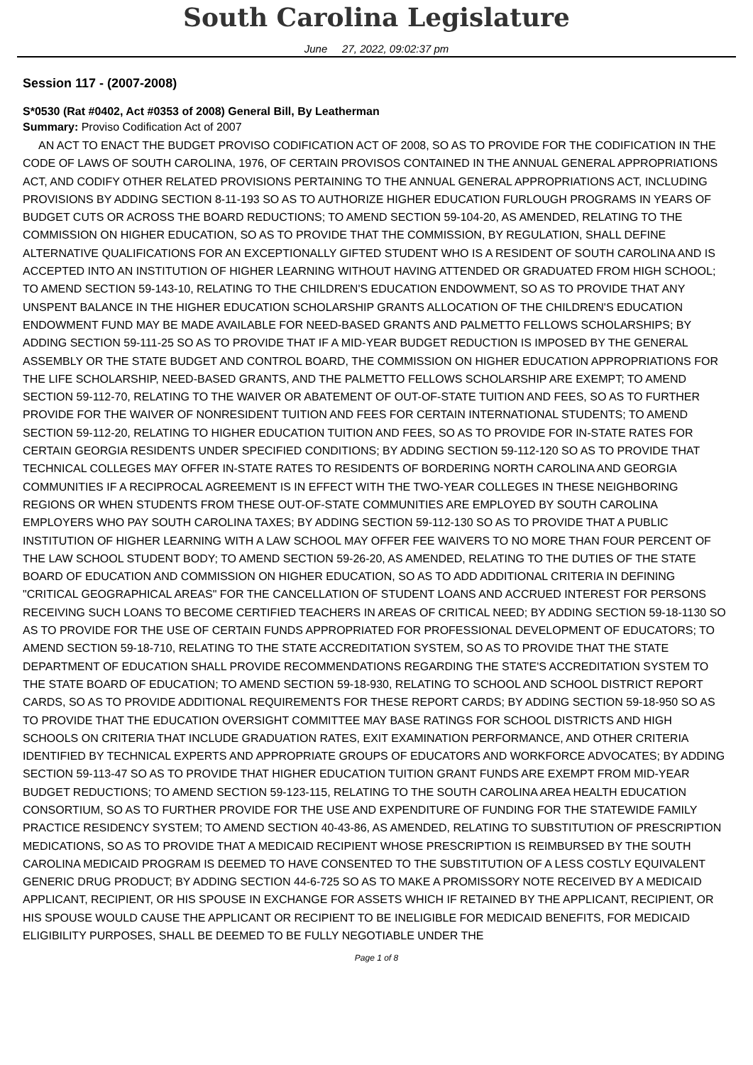South Carolina Legislature
June 27, 2022, 09:02:37 pm
Session 117 - (2007-2008)
S*0530 (Rat #0402, Act #0353 of 2008) General Bill, By Leatherman
Summary: Proviso Codification Act of 2007
AN ACT TO ENACT THE BUDGET PROVISO CODIFICATION ACT OF 2008, SO AS TO PROVIDE FOR THE CODIFICATION IN THE CODE OF LAWS OF SOUTH CAROLINA, 1976, OF CERTAIN PROVISOS CONTAINED IN THE ANNUAL GENERAL APPROPRIATIONS ACT, AND CODIFY OTHER RELATED PROVISIONS PERTAINING TO THE ANNUAL GENERAL APPROPRIATIONS ACT, INCLUDING PROVISIONS BY ADDING SECTION 8-11-193 SO AS TO AUTHORIZE HIGHER EDUCATION FURLOUGH PROGRAMS IN YEARS OF BUDGET CUTS OR ACROSS THE BOARD REDUCTIONS; TO AMEND SECTION 59-104-20, AS AMENDED, RELATING TO THE COMMISSION ON HIGHER EDUCATION, SO AS TO PROVIDE THAT THE COMMISSION, BY REGULATION, SHALL DEFINE ALTERNATIVE QUALIFICATIONS FOR AN EXCEPTIONALLY GIFTED STUDENT WHO IS A RESIDENT OF SOUTH CAROLINA AND IS ACCEPTED INTO AN INSTITUTION OF HIGHER LEARNING WITHOUT HAVING ATTENDED OR GRADUATED FROM HIGH SCHOOL; TO AMEND SECTION 59-143-10, RELATING TO THE CHILDREN'S EDUCATION ENDOWMENT, SO AS TO PROVIDE THAT ANY UNSPENT BALANCE IN THE HIGHER EDUCATION SCHOLARSHIP GRANTS ALLOCATION OF THE CHILDREN'S EDUCATION ENDOWMENT FUND MAY BE MADE AVAILABLE FOR NEED-BASED GRANTS AND PALMETTO FELLOWS SCHOLARSHIPS; BY ADDING SECTION 59-111-25 SO AS TO PROVIDE THAT IF A MID-YEAR BUDGET REDUCTION IS IMPOSED BY THE GENERAL ASSEMBLY OR THE STATE BUDGET AND CONTROL BOARD, THE COMMISSION ON HIGHER EDUCATION APPROPRIATIONS FOR THE LIFE SCHOLARSHIP, NEED-BASED GRANTS, AND THE PALMETTO FELLOWS SCHOLARSHIP ARE EXEMPT; TO AMEND SECTION 59-112-70, RELATING TO THE WAIVER OR ABATEMENT OF OUT-OF-STATE TUITION AND FEES, SO AS TO FURTHER PROVIDE FOR THE WAIVER OF NONRESIDENT TUITION AND FEES FOR CERTAIN INTERNATIONAL STUDENTS; TO AMEND SECTION 59-112-20, RELATING TO HIGHER EDUCATION TUITION AND FEES, SO AS TO PROVIDE FOR IN-STATE RATES FOR CERTAIN GEORGIA RESIDENTS UNDER SPECIFIED CONDITIONS; BY ADDING SECTION 59-112-120 SO AS TO PROVIDE THAT TECHNICAL COLLEGES MAY OFFER IN-STATE RATES TO RESIDENTS OF BORDERING NORTH CAROLINA AND GEORGIA COMMUNITIES IF A RECIPROCAL AGREEMENT IS IN EFFECT WITH THE TWO-YEAR COLLEGES IN THESE NEIGHBORING REGIONS OR WHEN STUDENTS FROM THESE OUT-OF-STATE COMMUNITIES ARE EMPLOYED BY SOUTH CAROLINA EMPLOYERS WHO PAY SOUTH CAROLINA TAXES; BY ADDING SECTION 59-112-130 SO AS TO PROVIDE THAT A PUBLIC INSTITUTION OF HIGHER LEARNING WITH A LAW SCHOOL MAY OFFER FEE WAIVERS TO NO MORE THAN FOUR PERCENT OF THE LAW SCHOOL STUDENT BODY; TO AMEND SECTION 59-26-20, AS AMENDED, RELATING TO THE DUTIES OF THE STATE BOARD OF EDUCATION AND COMMISSION ON HIGHER EDUCATION, SO AS TO ADD ADDITIONAL CRITERIA IN DEFINING "CRITICAL GEOGRAPHICAL AREAS" FOR THE CANCELLATION OF STUDENT LOANS AND ACCRUED INTEREST FOR PERSONS RECEIVING SUCH LOANS TO BECOME CERTIFIED TEACHERS IN AREAS OF CRITICAL NEED; BY ADDING SECTION 59-18-1130 SO AS TO PROVIDE FOR THE USE OF CERTAIN FUNDS APPROPRIATED FOR PROFESSIONAL DEVELOPMENT OF EDUCATORS; TO AMEND SECTION 59-18-710, RELATING TO THE STATE ACCREDITATION SYSTEM, SO AS TO PROVIDE THAT THE STATE DEPARTMENT OF EDUCATION SHALL PROVIDE RECOMMENDATIONS REGARDING THE STATE'S ACCREDITATION SYSTEM TO THE STATE BOARD OF EDUCATION; TO AMEND SECTION 59-18-930, RELATING TO SCHOOL AND SCHOOL DISTRICT REPORT CARDS, SO AS TO PROVIDE ADDITIONAL REQUIREMENTS FOR THESE REPORT CARDS; BY ADDING SECTION 59-18-950 SO AS TO PROVIDE THAT THE EDUCATION OVERSIGHT COMMITTEE MAY BASE RATINGS FOR SCHOOL DISTRICTS AND HIGH SCHOOLS ON CRITERIA THAT INCLUDE GRADUATION RATES, EXIT EXAMINATION PERFORMANCE, AND OTHER CRITERIA IDENTIFIED BY TECHNICAL EXPERTS AND APPROPRIATE GROUPS OF EDUCATORS AND WORKFORCE ADVOCATES; BY ADDING SECTION 59-113-47 SO AS TO PROVIDE THAT HIGHER EDUCATION TUITION GRANT FUNDS ARE EXEMPT FROM MID-YEAR BUDGET REDUCTIONS; TO AMEND SECTION 59-123-115, RELATING TO THE SOUTH CAROLINA AREA HEALTH EDUCATION CONSORTIUM, SO AS TO FURTHER PROVIDE FOR THE USE AND EXPENDITURE OF FUNDING FOR THE STATEWIDE FAMILY PRACTICE RESIDENCY SYSTEM; TO AMEND SECTION 40-43-86, AS AMENDED, RELATING TO SUBSTITUTION OF PRESCRIPTION MEDICATIONS, SO AS TO PROVIDE THAT A MEDICAID RECIPIENT WHOSE PRESCRIPTION IS REIMBURSED BY THE SOUTH CAROLINA MEDICAID PROGRAM IS DEEMED TO HAVE CONSENTED TO THE SUBSTITUTION OF A LESS COSTLY EQUIVALENT GENERIC DRUG PRODUCT; BY ADDING SECTION 44-6-725 SO AS TO MAKE A PROMISSORY NOTE RECEIVED BY A MEDICAID APPLICANT, RECIPIENT, OR HIS SPOUSE IN EXCHANGE FOR ASSETS WHICH IF RETAINED BY THE APPLICANT, RECIPIENT, OR HIS SPOUSE WOULD CAUSE THE APPLICANT OR RECIPIENT TO BE INELIGIBLE FOR MEDICAID BENEFITS, FOR MEDICAID ELIGIBILITY PURPOSES, SHALL BE DEEMED TO BE FULLY NEGOTIABLE UNDER THE
Page 1 of 8